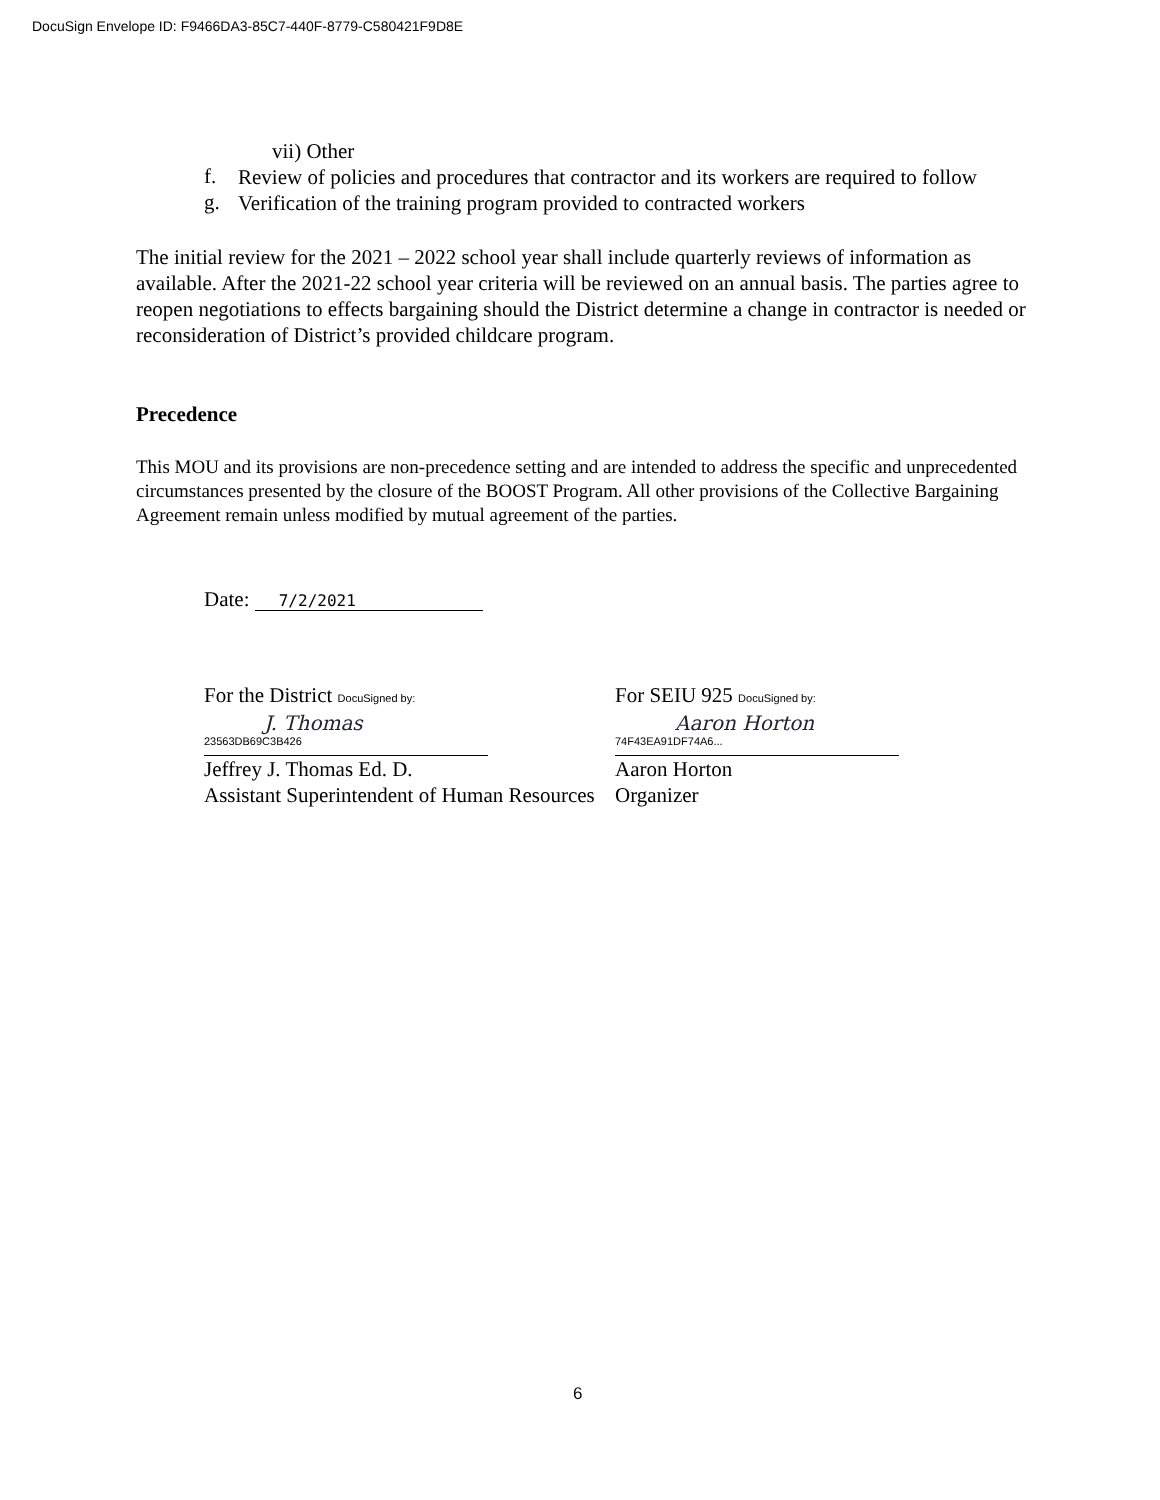DocuSign Envelope ID: F9466DA3-85C7-440F-8779-C580421F9D8E
vii) Other
f.
Review of policies and procedures that contractor and its workers are required to follow
g.
Verification of the training program provided to contracted workers
The initial review for the 2021 – 2022 school year shall include quarterly reviews of information as available. After the 2021-22 school year criteria will be reviewed on an annual basis. The parties agree to reopen negotiations to effects bargaining should the District determine a change in contractor is needed or reconsideration of District’s provided childcare program.
Precedence
This MOU and its provisions are non-precedence setting and are intended to address the specific and unprecedented circumstances presented by the closure of the BOOST Program. All other provisions of the Collective Bargaining Agreement remain unless modified by mutual agreement of the parties.
Date: 7/2/2021
For the District DocuSigned by:
J. Thomas
23563DB69C3B426
Jeffrey J. Thomas Ed. D.
Assistant Superintendent of Human Resources
For SEIU 925 DocuSigned by:
Aaron Horton
74F43EA91DF74A6...
Aaron Horton
Organizer
6